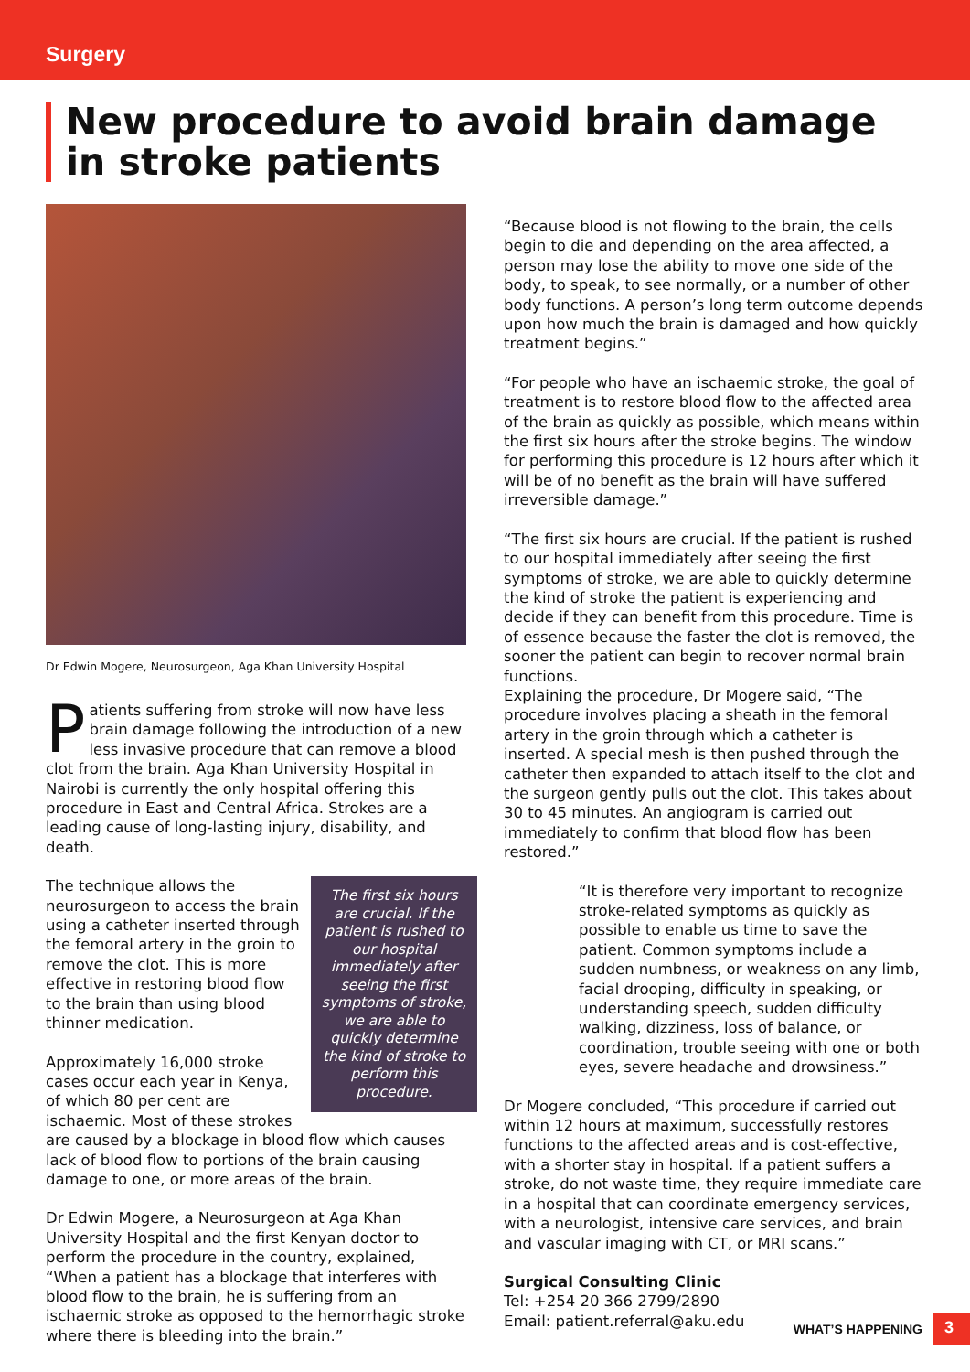Surgery
New procedure to avoid brain damage in stroke patients
Dr Edwin Mogere, Neurosurgeon, Aga Khan University Hospital
Patients suffering from stroke will now have less brain damage following the introduction of a new less invasive procedure that can remove a blood clot from the brain. Aga Khan University Hospital in Nairobi is currently the only hospital offering this procedure in East and Central Africa. Strokes are a leading cause of long-lasting injury, disability, and death.
The first six hours are crucial. If the patient is rushed to our hospital immediately after seeing the first symptoms of stroke, we are able to quickly determine the kind of stroke to perform this procedure.
The technique allows the neurosurgeon to access the brain using a catheter inserted through the femoral artery in the groin to remove the clot. This is more effective in restoring blood flow to the brain than using blood thinner medication.
Approximately 16,000 stroke cases occur each year in Kenya, of which 80 per cent are ischaemic. Most of these strokes are caused by a blockage in blood flow which causes lack of blood flow to portions of the brain causing damage to one, or more areas of the brain.
Dr Edwin Mogere, a Neurosurgeon at Aga Khan University Hospital and the first Kenyan doctor to perform the procedure in the country, explained, “When a patient has a blockage that interferes with blood flow to the brain, he is suffering from an ischaemic stroke as opposed to the hemorrhagic stroke where there is bleeding into the brain.”
“Because blood is not flowing to the brain, the cells begin to die and depending on the area affected, a person may lose the ability to move one side of the body, to speak, to see normally, or a number of other body functions. A person’s long term outcome depends upon how much the brain is damaged and how quickly treatment begins.”
“For people who have an ischaemic stroke, the goal of treatment is to restore blood flow to the affected area of the brain as quickly as possible, which means within the first six hours after the stroke begins. The window for performing this procedure is 12 hours after which it will be of no benefit as the brain will have suffered irreversible damage.”
“The first six hours are crucial. If the patient is rushed to our hospital immediately after seeing the first symptoms of stroke, we are able to quickly determine the kind of stroke the patient is experiencing and decide if they can benefit from this procedure. Time is of essence because the faster the clot is removed, the sooner the patient can begin to recover normal brain functions.
Explaining the procedure, Dr Mogere said, “The procedure involves placing a sheath in the femoral artery in the groin through which a catheter is inserted. A special mesh is then pushed through the catheter then expanded to attach itself to the clot and the surgeon gently pulls out the clot. This takes about 30 to 45 minutes. An angiogram is carried out immediately to confirm that blood flow has been restored.”
“It is therefore very important to recognize stroke-related symptoms as quickly as possible to enable us time to save the patient. Common symptoms include a sudden numbness, or weakness on any limb, facial drooping, difficulty in speaking, or understanding speech, sudden difficulty walking, dizziness, loss of balance, or coordination, trouble seeing with one or both eyes, severe headache and drowsiness.”
Dr Mogere concluded, “This procedure if carried out within 12 hours at maximum, successfully restores functions to the affected areas and is cost-effective, with a shorter stay in hospital. If a patient suffers a stroke, do not waste time, they require immediate care in a hospital that can coordinate emergency services, with a neurologist, intensive care services, and brain and vascular imaging with CT, or MRI scans.”
Surgical Consulting Clinic
Tel: +254 20 366 2799/2890
Email: patient.referral@aku.edu
WHAT’S HAPPENING 3